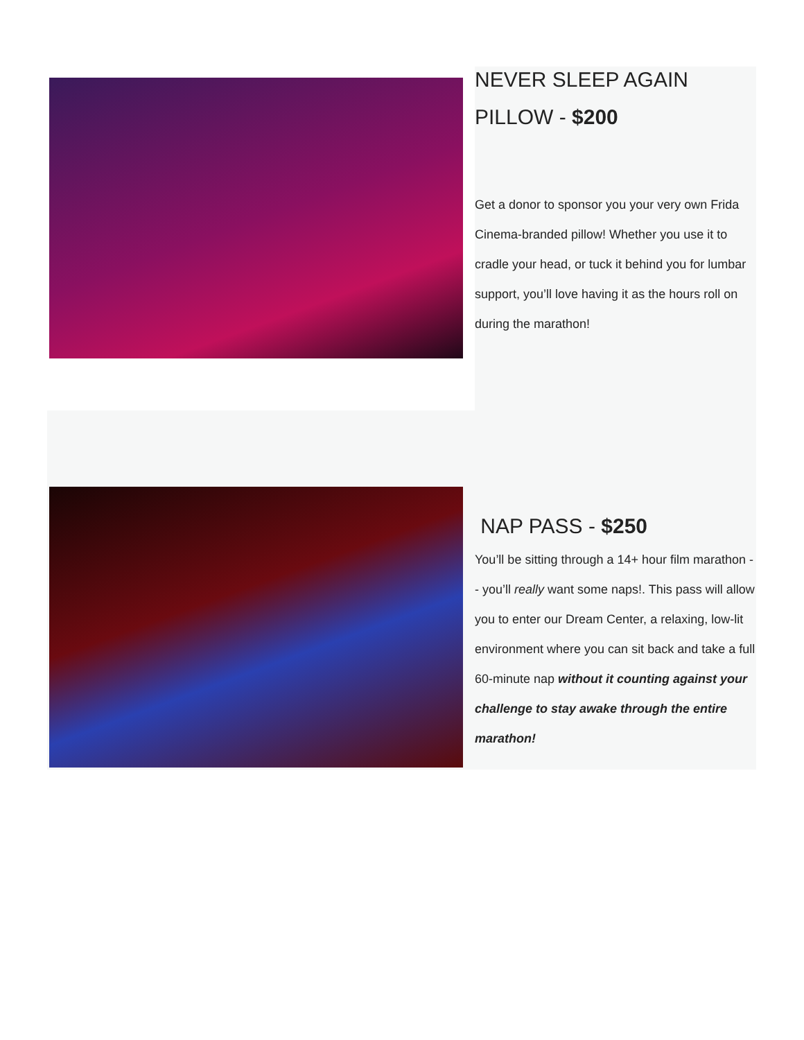NEVER SLEEP AGAIN PILLOW - $200
Get a donor to sponsor you your very own Frida Cinema-branded pillow! Whether you use it to cradle your head, or tuck it behind you for lumbar support, you’ll love having it as the hours roll on during the marathon!
NAP PASS - $250
You’ll be sitting through a 14+ hour film marathon -- you’ll really want some naps!. This pass will allow you to enter our Dream Center, a relaxing, low-lit environment where you can sit back and take a full 60-minute nap without it counting against your challenge to stay awake through the entire marathon!